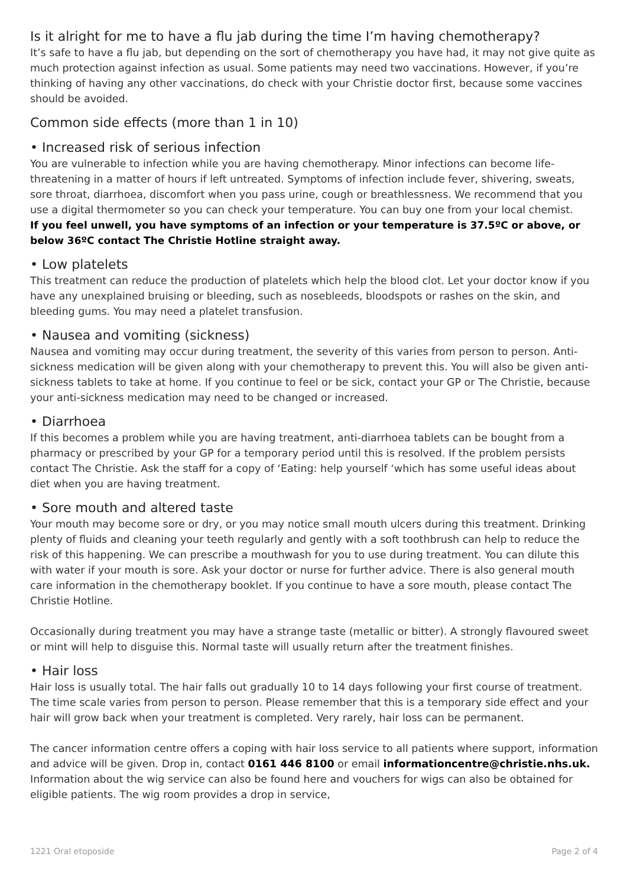Is it alright for me to have a flu jab during the time I’m having chemotherapy?
It’s safe to have a flu jab, but depending on the sort of chemotherapy you have had, it may not give quite as much protection against infection as usual. Some patients may need two vaccinations. However, if you’re thinking of having any other vaccinations, do check with your Christie doctor first, because some vaccines should be avoided.
Common side effects (more than 1 in 10)
• Increased risk of serious infection
You are vulnerable to infection while you are having chemotherapy. Minor infections can become life-threatening in a matter of hours if left untreated. Symptoms of infection include fever, shivering, sweats, sore throat, diarrhoea, discomfort when you pass urine, cough or breathlessness. We recommend that you use a digital thermometer so you can check your temperature. You can buy one from your local chemist.
If you feel unwell, you have symptoms of an infection or your temperature is 37.5ºC or above, or below 36ºC contact The Christie Hotline straight away.
• Low platelets
This treatment can reduce the production of platelets which help the blood clot. Let your doctor know if you have any unexplained bruising or bleeding, such as nosebleeds, bloodspots or rashes on the skin, and bleeding gums. You may need a platelet transfusion.
• Nausea and vomiting (sickness)
Nausea and vomiting may occur during treatment, the severity of this varies from person to person. Anti-sickness medication will be given along with your chemotherapy to prevent this. You will also be given anti-sickness tablets to take at home. If you continue to feel or be sick, contact your GP or The Christie, because your anti-sickness medication may need to be changed or increased.
• Diarrhoea
If this becomes a problem while you are having treatment, anti-diarrhoea tablets can be bought from a pharmacy or prescribed by your GP for a temporary period until this is resolved. If the problem persists contact The Christie. Ask the staff for a copy of ‘Eating: help yourself ‘which has some useful ideas about diet when you are having treatment.
• Sore mouth and altered taste
Your mouth may become sore or dry, or you may notice small mouth ulcers during this treatment. Drinking plenty of fluids and cleaning your teeth regularly and gently with a soft toothbrush can help to reduce the risk of this happening. We can prescribe a mouthwash for you to use during treatment. You can dilute this with water if your mouth is sore. Ask your doctor or nurse for further advice. There is also general mouth care information in the chemotherapy booklet. If you continue to have a sore mouth, please contact The Christie Hotline.
Occasionally during treatment you may have a strange taste (metallic or bitter). A strongly flavoured sweet or mint will help to disguise this. Normal taste will usually return after the treatment finishes.
• Hair loss
Hair loss is usually total. The hair falls out gradually 10 to 14 days following your first course of treatment. The time scale varies from person to person. Please remember that this is a temporary side effect and your hair will grow back when your treatment is completed. Very rarely, hair loss can be permanent.
The cancer information centre offers a coping with hair loss service to all patients where support, information and advice will be given. Drop in, contact 0161 446 8100 or email informationcentre@christie.nhs.uk. Information about the wig service can also be found here and vouchers for wigs can also be obtained for eligible patients. The wig room provides a drop in service,
1221 Oral etoposide Page 2 of 4